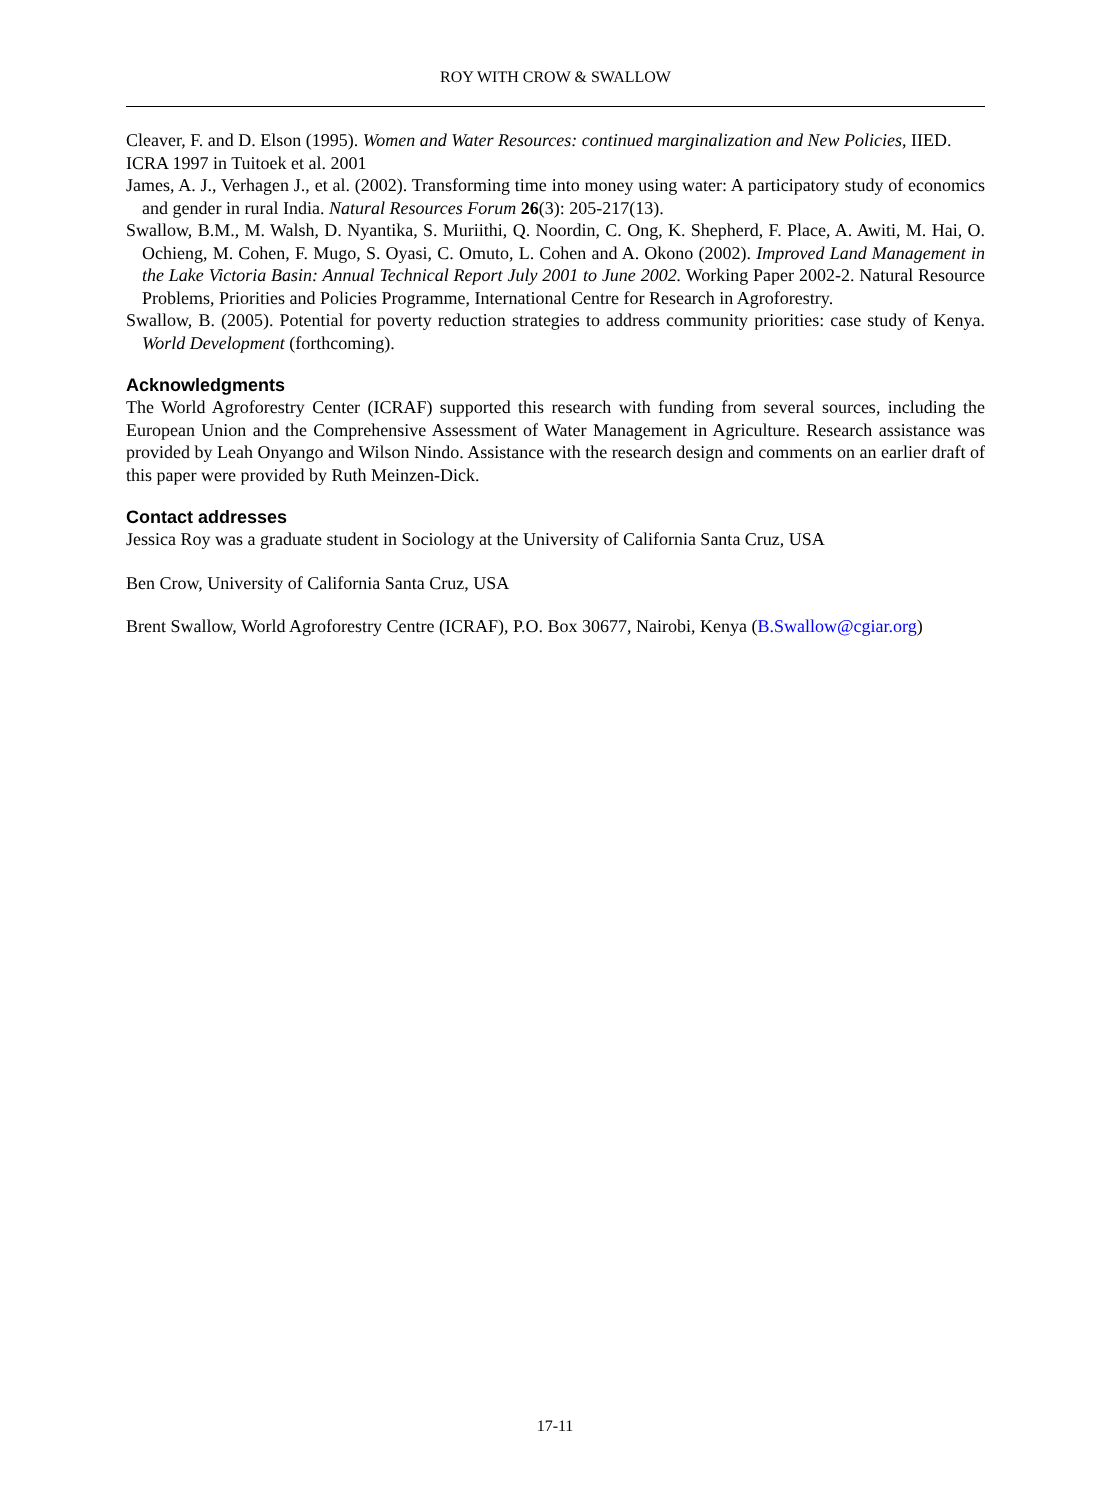ROY WITH CROW & SWALLOW
Cleaver, F. and D. Elson (1995). Women and Water Resources: continued marginalization and New Policies, IIED.
ICRA 1997 in Tuitoek et al. 2001
James, A. J., Verhagen J., et al. (2002). Transforming time into money using water: A participatory study of economics and gender in rural India. Natural Resources Forum 26(3): 205-217(13).
Swallow, B.M., M. Walsh, D. Nyantika, S. Muriithi, Q. Noordin, C. Ong, K. Shepherd, F. Place, A. Awiti, M. Hai, O. Ochieng, M. Cohen, F. Mugo, S. Oyasi, C. Omuto, L. Cohen and A. Okono (2002). Improved Land Management in the Lake Victoria Basin: Annual Technical Report July 2001 to June 2002. Working Paper 2002-2. Natural Resource Problems, Priorities and Policies Programme, International Centre for Research in Agroforestry.
Swallow, B. (2005). Potential for poverty reduction strategies to address community priorities: case study of Kenya. World Development (forthcoming).
Acknowledgments
The World Agroforestry Center (ICRAF) supported this research with funding from several sources, including the European Union and the Comprehensive Assessment of Water Management in Agriculture. Research assistance was provided by Leah Onyango and Wilson Nindo. Assistance with the research design and comments on an earlier draft of this paper were provided by Ruth Meinzen-Dick.
Contact addresses
Jessica Roy was a graduate student in Sociology at the University of California Santa Cruz, USA
Ben Crow, University of California Santa Cruz, USA
Brent Swallow, World Agroforestry Centre (ICRAF), P.O. Box 30677, Nairobi, Kenya (B.Swallow@cgiar.org)
17-11